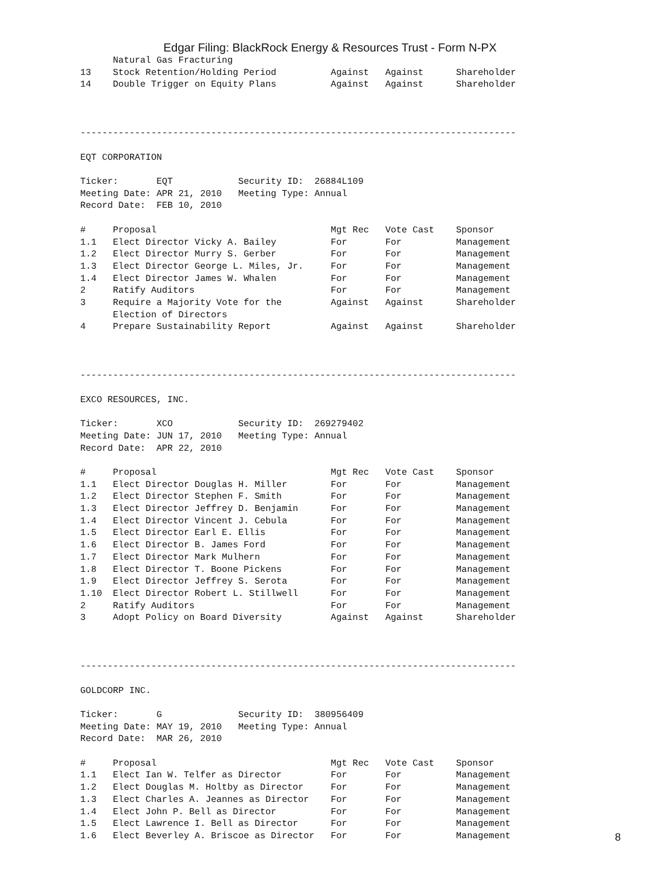Edgar Filing: BlackRock Energy & Resources Trust - Form N-PX
      Natural Gas Fracturing
13    Stock Retention/Holding Period          Against   Against      Shareholder
14    Double Trigger on Equity Plans          Against   Against      Shareholder



--------------------------------------------------------------------------------

EQT CORPORATION

Ticker:       EQT            Security ID:  26884L109
Meeting Date: APR 21, 2010   Meeting Type: Annual
Record Date:  FEB 10, 2010

#     Proposal                                Mgt Rec   Vote Cast    Sponsor
1.1   Elect Director Vicky A. Bailey          For       For          Management
1.2   Elect Director Murry S. Gerber          For       For          Management
1.3   Elect Director George L. Miles, Jr.     For       For          Management
1.4   Elect Director James W. Whalen          For       For          Management
2     Ratify Auditors                         For       For          Management
3     Require a Majority Vote for the         Against   Against      Shareholder
      Election of Directors
4     Prepare Sustainability Report           Against   Against      Shareholder



--------------------------------------------------------------------------------

EXCO RESOURCES, INC.

Ticker:       XCO            Security ID:  269279402
Meeting Date: JUN 17, 2010   Meeting Type: Annual
Record Date:  APR 22, 2010

#     Proposal                                Mgt Rec   Vote Cast    Sponsor
1.1   Elect Director Douglas H. Miller        For       For          Management
1.2   Elect Director Stephen F. Smith         For       For          Management
1.3   Elect Director Jeffrey D. Benjamin      For       For          Management
1.4   Elect Director Vincent J. Cebula        For       For          Management
1.5   Elect Director Earl E. Ellis            For       For          Management
1.6   Elect Director B. James Ford            For       For          Management
1.7   Elect Director Mark Mulhern             For       For          Management
1.8   Elect Director T. Boone Pickens         For       For          Management
1.9   Elect Director Jeffrey S. Serota        For       For          Management
1.10  Elect Director Robert L. Stillwell      For       For          Management
2     Ratify Auditors                         For       For          Management
3     Adopt Policy on Board Diversity         Against   Against      Shareholder



--------------------------------------------------------------------------------

GOLDCORP INC.

Ticker:       G              Security ID:  380956409
Meeting Date: MAY 19, 2010   Meeting Type: Annual
Record Date:  MAR 26, 2010

#     Proposal                                Mgt Rec   Vote Cast    Sponsor
1.1   Elect Ian W. Telfer as Director         For       For          Management
1.2   Elect Douglas M. Holtby as Director     For       For          Management
1.3   Elect Charles A. Jeannes as Director    For       For          Management
1.4   Elect John P. Bell as Director          For       For          Management
1.5   Elect Lawrence I. Bell as Director      For       For          Management
1.6   Elect Beverley A. Briscoe as Director   For       For          Management
8